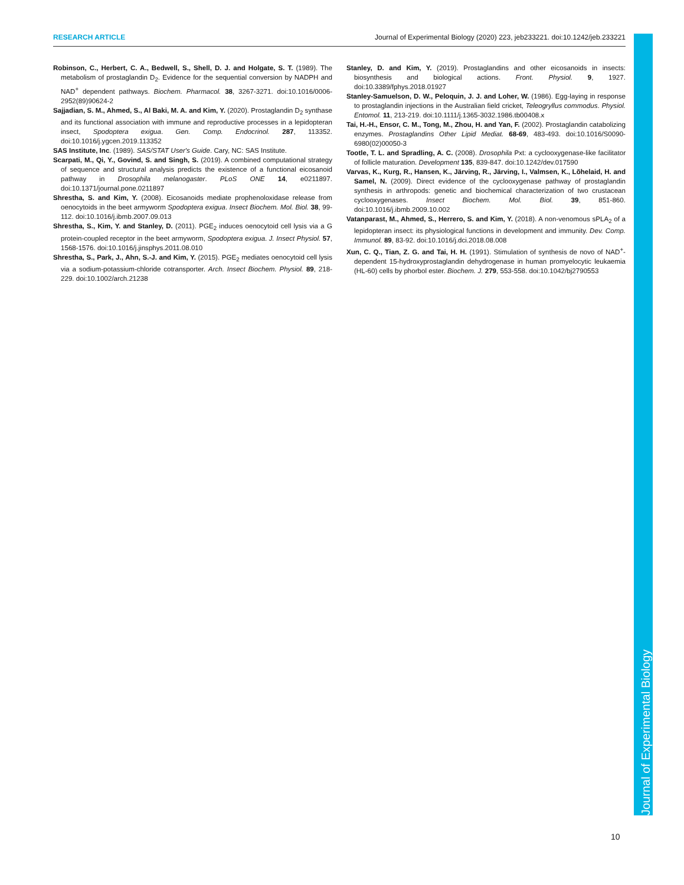RESEARCH ARTICLE Journal of Experimental Biology (2020) 223, jeb233221. doi:10.1242/jeb.233221
Robinson, C., Herbert, C. A., Bedwell, S., Shell, D. J. and Holgate, S. T. (1989). The metabolism of prostaglandin D<sub>2</sub>. Evidence for the sequential conversion by NADPH and NAD<sup>+</sup> dependent pathways. Biochem. Pharmacol. 38, 3267-3271. doi:10.1016/0006-2952(89)90624-2
Sajjadian, S. M., Ahmed, S., Al Baki, M. A. and Kim, Y. (2020). Prostaglandin D<sub>2</sub> synthase and its functional association with immune and reproductive processes in a lepidopteran insect, Spodoptera exigua. Gen. Comp. Endocrinol. 287, 113352. doi:10.1016/j.ygcen.2019.113352
SAS Institute, Inc. (1989). SAS/STAT User's Guide. Cary, NC: SAS Institute.
Scarpati, M., Qi, Y., Govind, S. and Singh, S. (2019). A combined computational strategy of sequence and structural analysis predicts the existence of a functional eicosanoid pathway in Drosophila melanogaster. PLoS ONE 14, e0211897. doi:10.1371/journal.pone.0211897
Shrestha, S. and Kim, Y. (2008). Eicosanoids mediate prophenoloxidase release from oenocytoids in the beet armyworm Spodoptera exigua. Insect Biochem. Mol. Biol. 38, 99-112. doi:10.1016/j.ibmb.2007.09.013
Shrestha, S., Kim, Y. and Stanley, D. (2011). PGE<sub>2</sub> induces oenocytoid cell lysis via a G protein-coupled receptor in the beet armyworm, Spodoptera exigua. J. Insect Physiol. 57, 1568-1576. doi:10.1016/j.jinsphys.2011.08.010
Shrestha, S., Park, J., Ahn, S.-J. and Kim, Y. (2015). PGE<sub>2</sub> mediates oenocytoid cell lysis via a sodium-potassium-chloride cotransporter. Arch. Insect Biochem. Physiol. 89, 218-229. doi:10.1002/arch.21238
Stanley, D. and Kim, Y. (2019). Prostaglandins and other eicosanoids in insects: biosynthesis and biological actions. Front. Physiol. 9, 1927. doi:10.3389/fphys.2018.01927
Stanley-Samuelson, D. W., Peloquin, J. J. and Loher, W. (1986). Egg-laying in response to prostaglandin injections in the Australian field cricket, Teleogryllus commodus. Physiol. Entomol. 11, 213-219. doi:10.1111/j.1365-3032.1986.tb00408.x
Tai, H.-H., Ensor, C. M., Tong, M., Zhou, H. and Yan, F. (2002). Prostaglandin catabolizing enzymes. Prostaglandins Other Lipid Mediat. 68-69, 483-493. doi:10.1016/S0090-6980(02)00050-3
Tootle, T. L. and Spradling, A. C. (2008). Drosophila Pxt: a cyclooxygenase-like facilitator of follicle maturation. Development 135, 839-847. doi:10.1242/dev.017590
Varvas, K., Kurg, R., Hansen, K., Järving, R., Järving, I., Valmsen, K., Lõhelaid, H. and Samel, N. (2009). Direct evidence of the cyclooxygenase pathway of prostaglandin synthesis in arthropods: genetic and biochemical characterization of two crustacean cyclooxygenases. Insect Biochem. Mol. Biol. 39, 851-860. doi:10.1016/j.ibmb.2009.10.002
Vatanparast, M., Ahmed, S., Herrero, S. and Kim, Y. (2018). A non-venomous sPLA<sub>2</sub> of a lepidopteran insect: its physiological functions in development and immunity. Dev. Comp. Immunol. 89, 83-92. doi:10.1016/j.dci.2018.08.008
Xun, C. Q., Tian, Z. G. and Tai, H. H. (1991). Stimulation of synthesis de novo of NAD<sup>+</sup>-dependent 15-hydroxyprostaglandin dehydrogenase in human promyelocytic leukaemia (HL-60) cells by phorbol ester. Biochem. J. 279, 553-558. doi:10.1042/bj2790553
Journal of Experimental Biology
10